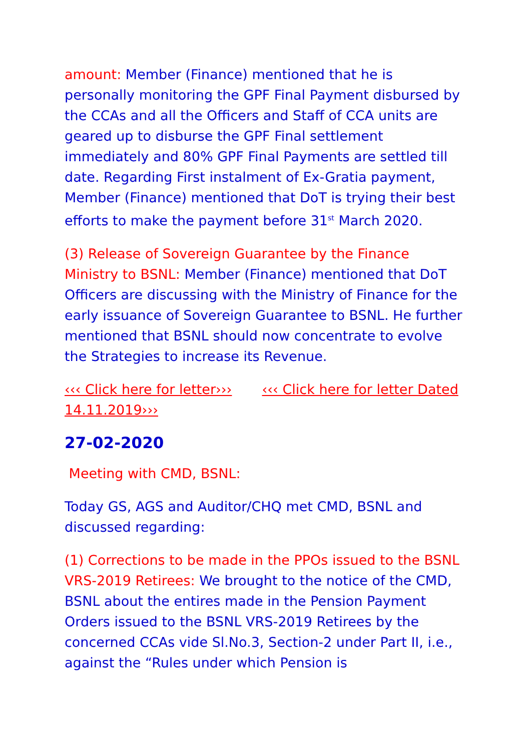amount: Member (Finance) mentioned that he is personally monitoring the GPF Final Payment disbursed by the CCAs and all the Officers and Staff of CCA units are geared up to disburse the GPF Final settlement immediately and 80% GPF Final Payments are settled till date. Regarding First instalment of Ex-Gratia payment, Member (Finance) mentioned that DoT is trying their best efforts to make the payment before 31<sup>st</sup> March 2020.
(3) Release of Sovereign Guarantee by the Finance Ministry to BSNL: Member (Finance) mentioned that DoT Officers are discussing with the Ministry of Finance for the early issuance of Sovereign Guarantee to BSNL. He further mentioned that BSNL should now concentrate to evolve the Strategies to increase its Revenue.
‹‹‹ Click here for letter››› ‹‹‹ Click here for letter Dated 14.11.2019›››
27-02-2020
Meeting with CMD, BSNL:
Today GS, AGS and Auditor/CHQ met CMD, BSNL and discussed regarding:
(1) Corrections to be made in the PPOs issued to the BSNL VRS-2019 Retirees: We brought to the notice of the CMD, BSNL about the entires made in the Pension Payment Orders issued to the BSNL VRS-2019 Retirees by the concerned CCAs vide Sl.No.3, Section-2 under Part II, i.e., against the “Rules under which Pension is